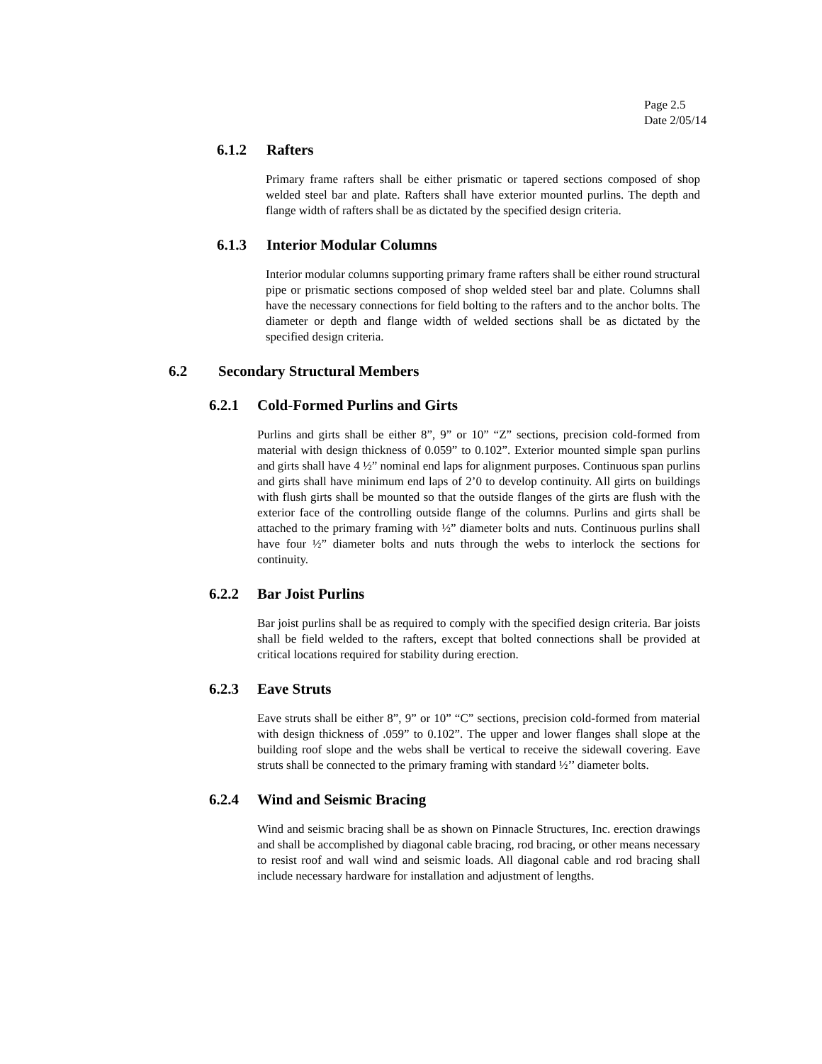Page 2.5
Date 2/05/14
6.1.2 Rafters
Primary frame rafters shall be either prismatic or tapered sections composed of shop welded steel bar and plate. Rafters shall have exterior mounted purlins. The depth and flange width of rafters shall be as dictated by the specified design criteria.
6.1.3 Interior Modular Columns
Interior modular columns supporting primary frame rafters shall be either round structural pipe or prismatic sections composed of shop welded steel bar and plate. Columns shall have the necessary connections for field bolting to the rafters and to the anchor bolts. The diameter or depth and flange width of welded sections shall be as dictated by the specified design criteria.
6.2 Secondary Structural Members
6.2.1 Cold-Formed Purlins and Girts
Purlins and girts shall be either 8”, 9” or 10” “Z” sections, precision cold-formed from material with design thickness of 0.059” to 0.102”. Exterior mounted simple span purlins and girts shall have 4 ½” nominal end laps for alignment purposes. Continuous span purlins and girts shall have minimum end laps of 2’0 to develop continuity. All girts on buildings with flush girts shall be mounted so that the outside flanges of the girts are flush with the exterior face of the controlling outside flange of the columns. Purlins and girts shall be attached to the primary framing with ½” diameter bolts and nuts. Continuous purlins shall have four ½” diameter bolts and nuts through the webs to interlock the sections for continuity.
6.2.2 Bar Joist Purlins
Bar joist purlins shall be as required to comply with the specified design criteria. Bar joists shall be field welded to the rafters, except that bolted connections shall be provided at critical locations required for stability during erection.
6.2.3 Eave Struts
Eave struts shall be either 8”, 9” or 10” “C” sections, precision cold-formed from material with design thickness of .059” to 0.102”. The upper and lower flanges shall slope at the building roof slope and the webs shall be vertical to receive the sidewall covering. Eave struts shall be connected to the primary framing with standard ½’’ diameter bolts.
6.2.4 Wind and Seismic Bracing
Wind and seismic bracing shall be as shown on Pinnacle Structures, Inc. erection drawings and shall be accomplished by diagonal cable bracing, rod bracing, or other means necessary to resist roof and wall wind and seismic loads. All diagonal cable and rod bracing shall include necessary hardware for installation and adjustment of lengths.